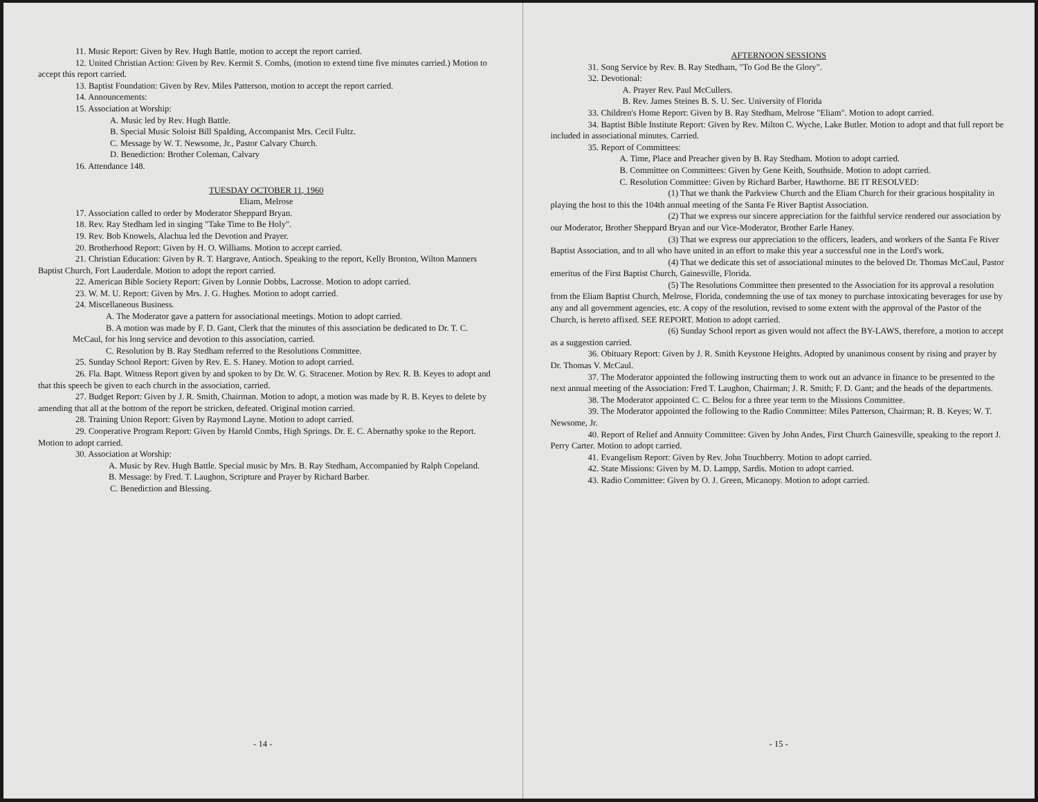11. Music Report: Given by Rev. Hugh Battle, motion to accept the report carried.
12. United Christian Action: Given by Rev. Kermit S. Combs, (motion to extend time five minutes carried.) Motion to accept this report carried.
13. Baptist Foundation: Given by Rev. Miles Patterson, motion to accept the report carried.
14. Announcements:
15. Association at Worship:
A. Music led by Rev. Hugh Battle.
B. Special Music Soloist Bill Spalding, Accompanist Mrs. Cecil Fultz.
C. Message by W. T. Newsome, Jr., Pastor Calvary Church.
D. Benediction: Brother Coleman, Calvary
16. Attendance 148.
TUESDAY OCTOBER 11, 1960
Eliam, Melrose
17. Association called to order by Moderator Sheppard Bryan.
18. Rev. Ray Stedham led in singing "Take Time to Be Holy".
19. Rev. Bob Knowels, Alachua led the Devotion and Prayer.
20. Brotherhood Report: Given by H. O. Williams. Motion to accept carried.
21. Christian Education: Given by R. T. Hargrave, Antioch. Speaking to the report, Kelly Bronton, Wilton Manners Baptist Church, Fort Lauderdale. Motion to adopt the report carried.
22. American Bible Society Report: Given by Lonnie Dobbs, Lacrosse. Motion to adopt carried.
23. W. M. U. Report: Given by Mrs. J. G. Hughes. Motion to adopt carried.
24. Miscellaneous Business.
A. The Moderator gave a pattern for associational meetings. Motion to adopt carried.
B. A motion was made by F. D. Gant, Clerk that the minutes of this association be dedicated to Dr. T. C. McCaul, for his long service and devotion to this association, carried.
C. Resolution by B. Ray Stedham referred to the Resolutions Committee.
25. Sunday School Report: Given by Rev. E. S. Haney. Motion to adopt carried.
26. Fla. Bapt. Witness Report given by and spoken to by Dr. W. G. Stracener. Motion by Rev. R. B. Keyes to adopt and that this speech be given to each church in the association, carried.
27. Budget Report: Given by J. R. Smith, Chairman. Motion to adopt, a motion was made by R. B. Keyes to delete by amending that all at the bottom of the report be stricken, defeated. Original motion carried.
28. Training Union Report: Given by Raymond Layne. Motion to adopt carried.
29. Cooperative Program Report: Given by Harold Combs, High Springs. Dr. E. C. Abernathy spoke to the Report. Motion to adopt carried.
30. Association at Worship:
A. Music by Rev. Hugh Battle. Special music by Mrs. B. Ray Stedham, Accompanied by Ralph Copeland.
B. Message: by Fred. T. Laughon, Scripture and Prayer by Richard Barber.
C. Benediction and Blessing.
- 14 -
AFTERNOON SESSIONS
31. Song Service by Rev. B. Ray Stedham, "To God Be the Glory".
32. Devotional:
A. Prayer Rev. Paul McCullers.
B. Rev. James Steines B. S. U. Sec. University of Florida
33. Children's Home Report: Given by B. Ray Stedham, Melrose "Eliam". Motion to adopt carried.
34. Baptist Bible Institute Report: Given by Rev. Milton C. Wyche, Lake Butler. Motion to adopt and that full report be included in associational minutes. Carried.
35. Report of Committees:
A. Time, Place and Preacher given by B. Ray Stedham. Motion to adopt carried.
B. Committee on Committees: Given by Gene Keith, Southside. Motion to adopt carried.
C. Resolution Committee: Given by Richard Barber, Hawthorne. BE IT RESOLVED:
(1) That we thank the Parkview Church and the Eliam Church for their gracious hospitality in playing the host to this the 104th annual meeting of the Santa Fe River Baptist Association.
(2) That we express our sincere appreciation for the faithful service rendered our association by our Moderator, Brother Sheppard Bryan and our Vice-Moderator, Brother Earle Haney.
(3) That we express our appreciation to the officers, leaders, and workers of the Santa Fe River Baptist Association, and to all who have united in an effort to make this year a successful one in the Lord's work.
(4) That we dedicate this set of associational minutes to the beloved Dr. Thomas McCaul, Pastor emeritus of the First Baptist Church, Gainesville, Florida.
(5) The Resolutions Committee then presented to the Association for its approval a resolution from the Eliam Baptist Church, Melrose, Florida, condemning the use of tax money to purchase intoxicating beverages for use by any and all government agencies, etc. A copy of the resolution, revised to some extent with the approval of the Pastor of the Church, is hereto affixed. SEE REPORT. Motion to adopt carried.
(6) Sunday School report as given would not affect the BY-LAWS, therefore, a motion to accept as a suggestion carried.
36. Obituary Report: Given by J. R. Smith Keystone Heights. Adopted by unanimous consent by rising and prayer by Dr. Thomas V. McCaul.
37. The Moderator appointed the following instructing them to work out an advance in finance to be presented to the next annual meeting of the Association: Fred T. Laughon, Chairman; J. R. Smith; F. D. Gant; and the heads of the departments.
38. The Moderator appointed C. C. Belou for a three year term to the Missions Committee.
39. The Moderator appointed the following to the Radio Committee: Miles Patterson, Chairman; R. B. Keyes; W. T. Newsome, Jr.
40. Report of Relief and Annuity Committee: Given by John Andes, First Church Gainesville, speaking to the report J. Perry Carter. Motion to adopt carried.
41. Evangelism Report: Given by Rev. John Touchberry. Motion to adopt carried.
42. State Missions: Given by M. D. Lampp, Sardis. Motion to adopt carried.
43. Radio Committee: Given by O. J. Green, Micanopy. Motion to adopt carried.
- 15 -